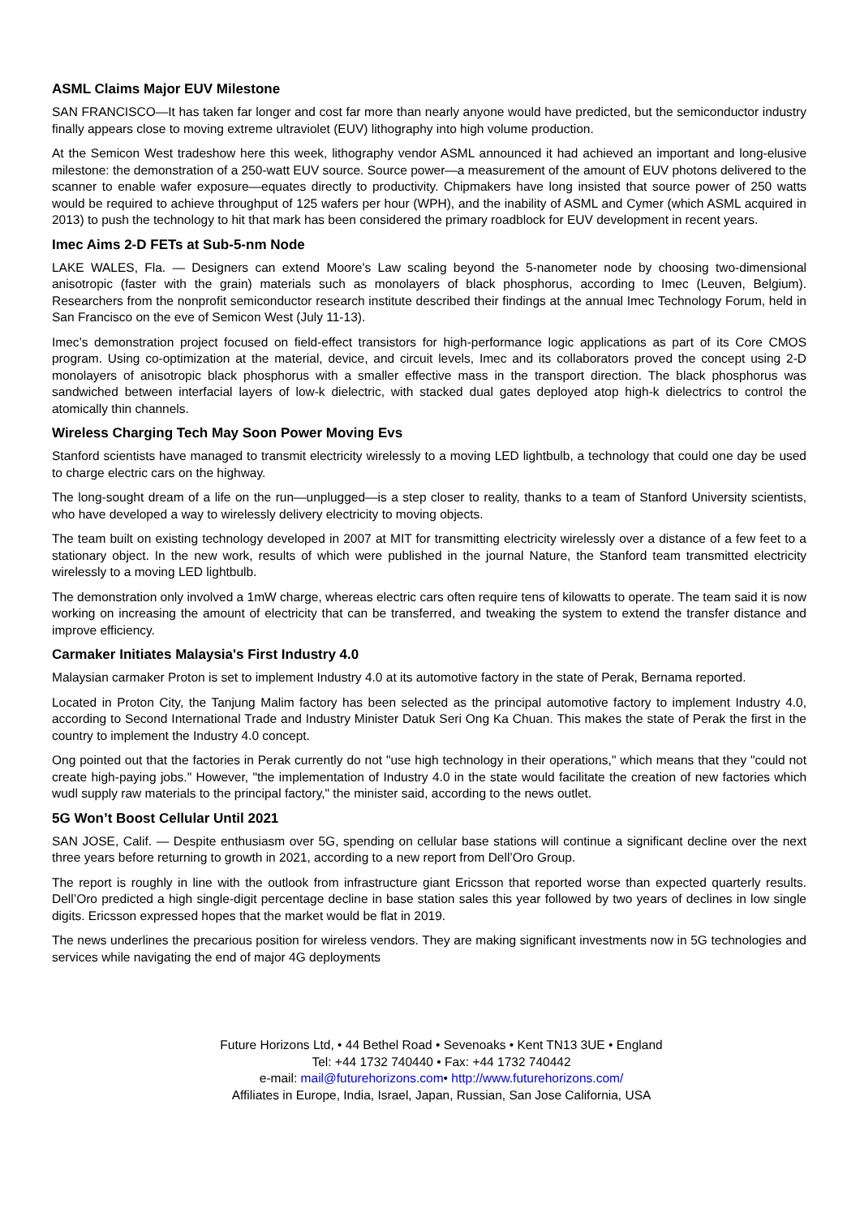ASML Claims Major EUV Milestone
SAN FRANCISCO—It has taken far longer and cost far more than nearly anyone would have predicted, but the semiconductor industry finally appears close to moving extreme ultraviolet (EUV) lithography into high volume production.
At the Semicon West tradeshow here this week, lithography vendor ASML announced it had achieved an important and long-elusive milestone: the demonstration of a 250-watt EUV source. Source power—a measurement of the amount of EUV photons delivered to the scanner to enable wafer exposure—equates directly to productivity. Chipmakers have long insisted that source power of 250 watts would be required to achieve throughput of 125 wafers per hour (WPH), and the inability of ASML and Cymer (which ASML acquired in 2013) to push the technology to hit that mark has been considered the primary roadblock for EUV development in recent years.
Imec Aims 2-D FETs at Sub-5-nm Node
LAKE WALES, Fla. — Designers can extend Moore's Law scaling beyond the 5-nanometer node by choosing two-dimensional anisotropic (faster with the grain) materials such as monolayers of black phosphorus, according to Imec (Leuven, Belgium). Researchers from the nonprofit semiconductor research institute described their findings at the annual Imec Technology Forum, held in San Francisco on the eve of Semicon West (July 11-13).
Imec’s demonstration project focused on field-effect transistors for high-performance logic applications as part of its Core CMOS program. Using co-optimization at the material, device, and circuit levels, Imec and its collaborators proved the concept using 2-D monolayers of anisotropic black phosphorus with a smaller effective mass in the transport direction. The black phosphorus was sandwiched between interfacial layers of low-k dielectric, with stacked dual gates deployed atop high-k dielectrics to control the atomically thin channels.
Wireless Charging Tech May Soon Power Moving Evs
Stanford scientists have managed to transmit electricity wirelessly to a moving LED lightbulb, a technology that could one day be used to charge electric cars on the highway.
The long-sought dream of a life on the run—unplugged—is a step closer to reality, thanks to a team of Stanford University scientists, who have developed a way to wirelessly delivery electricity to moving objects.
The team built on existing technology developed in 2007 at MIT for transmitting electricity wirelessly over a distance of a few feet to a stationary object. In the new work, results of which were published in the journal Nature, the Stanford team transmitted electricity wirelessly to a moving LED lightbulb.
The demonstration only involved a 1mW charge, whereas electric cars often require tens of kilowatts to operate. The team said it is now working on increasing the amount of electricity that can be transferred, and tweaking the system to extend the transfer distance and improve efficiency.
Carmaker Initiates Malaysia's First Industry 4.0
Malaysian carmaker Proton is set to implement Industry 4.0 at its automotive factory in the state of Perak, Bernama reported.
Located in Proton City, the Tanjung Malim factory has been selected as the principal automotive factory to implement Industry 4.0, according to Second International Trade and Industry Minister Datuk Seri Ong Ka Chuan. This makes the state of Perak the first in the country to implement the Industry 4.0 concept.
Ong pointed out that the factories in Perak currently do not "use high technology in their operations," which means that they "could not create high-paying jobs." However, "the implementation of Industry 4.0 in the state would facilitate the creation of new factories which wudl supply raw materials to the principal factory," the minister said, according to the news outlet.
5G Won’t Boost Cellular Until 2021
SAN JOSE, Calif. — Despite enthusiasm over 5G, spending on cellular base stations will continue a significant decline over the next three years before returning to growth in 2021, according to a new report from Dell’Oro Group.
The report is roughly in line with the outlook from infrastructure giant Ericsson that reported worse than expected quarterly results. Dell’Oro predicted a high single-digit percentage decline in base station sales this year followed by two years of declines in low single digits. Ericsson expressed hopes that the market would be flat in 2019.
The news underlines the precarious position for wireless vendors. They are making significant investments now in 5G technologies and services while navigating the end of major 4G deployments
Future Horizons Ltd, • 44 Bethel Road • Sevenoaks • Kent TN13 3UE • England
Tel: +44 1732 740440 • Fax: +44 1732 740442
e-mail: mail@futurehorizons.com• http://www.futurehorizons.com/
Affiliates in Europe, India, Israel, Japan, Russian, San Jose California, USA